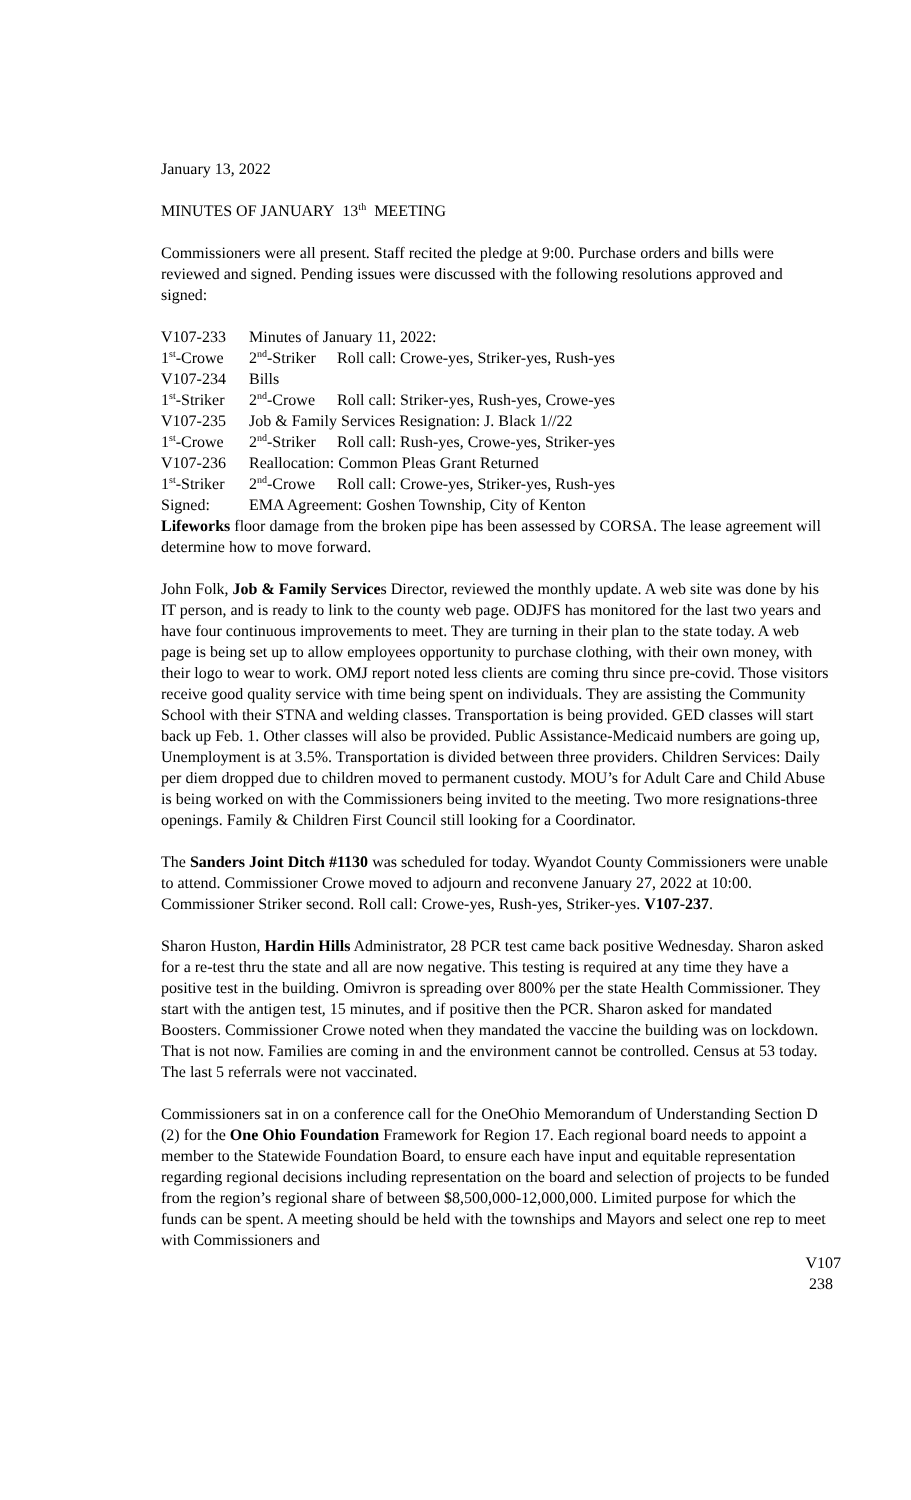January 13, 2022
MINUTES OF JANUARY 13<sup>th</sup> MEETING
Commissioners were all present. Staff recited the pledge at 9:00. Purchase orders and bills were reviewed and signed. Pending issues were discussed with the following resolutions approved and signed:
| V107-233 | Minutes of January 11, 2022: | |
| 1<sup>st</sup>-Crowe | 2<sup>nd</sup>-Striker | Roll call: Crowe-yes, Striker-yes, Rush-yes |
| V107-234 | Bills | |
| 1<sup>st</sup>-Striker | 2<sup>nd</sup>-Crowe | Roll call: Striker-yes, Rush-yes, Crowe-yes |
| V107-235 | Job & Family Services Resignation: J. Black 1//22 | |
| 1<sup>st</sup>-Crowe | 2<sup>nd</sup>-Striker | Roll call: Rush-yes, Crowe-yes, Striker-yes |
| V107-236 | Reallocation: Common Pleas Grant Returned | |
| 1<sup>st</sup>-Striker | 2<sup>nd</sup>-Crowe | Roll call: Crowe-yes, Striker-yes, Rush-yes |
| Signed: | EMA Agreement: Goshen Township, City of Kenton | |
Lifeworks floor damage from the broken pipe has been assessed by CORSA. The lease agreement will determine how to move forward.
John Folk, Job & Family Services Director, reviewed the monthly update. A web site was done by his IT person, and is ready to link to the county web page. ODJFS has monitored for the last two years and have four continuous improvements to meet. They are turning in their plan to the state today. A web page is being set up to allow employees opportunity to purchase clothing, with their own money, with their logo to wear to work. OMJ report noted less clients are coming thru since pre-covid. Those visitors receive good quality service with time being spent on individuals. They are assisting the Community School with their STNA and welding classes. Transportation is being provided. GED classes will start back up Feb. 1. Other classes will also be provided. Public Assistance-Medicaid numbers are going up, Unemployment is at 3.5%. Transportation is divided between three providers. Children Services: Daily per diem dropped due to children moved to permanent custody. MOU’s for Adult Care and Child Abuse is being worked on with the Commissioners being invited to the meeting. Two more resignations-three openings. Family & Children First Council still looking for a Coordinator.
The Sanders Joint Ditch #1130 was scheduled for today. Wyandot County Commissioners were unable to attend. Commissioner Crowe moved to adjourn and reconvene January 27, 2022 at 10:00. Commissioner Striker second. Roll call: Crowe-yes, Rush-yes, Striker-yes. V107-237.
Sharon Huston, Hardin Hills Administrator, 28 PCR test came back positive Wednesday. Sharon asked for a re-test thru the state and all are now negative. This testing is required at any time they have a positive test in the building. Omivron is spreading over 800% per the state Health Commissioner. They start with the antigen test, 15 minutes, and if positive then the PCR. Sharon asked for mandated Boosters. Commissioner Crowe noted when they mandated the vaccine the building was on lockdown. That is not now. Families are coming in and the environment cannot be controlled. Census at 53 today. The last 5 referrals were not vaccinated.
Commissioners sat in on a conference call for the OneOhio Memorandum of Understanding Section D (2) for the One Ohio Foundation Framework for Region 17. Each regional board needs to appoint a member to the Statewide Foundation Board, to ensure each have input and equitable representation regarding regional decisions including representation on the board and selection of projects to be funded from the region’s regional share of between $8,500,000-12,000,000. Limited purpose for which the funds can be spent. A meeting should be held with the townships and Mayors and select one rep to meet with Commissioners and
V107
238